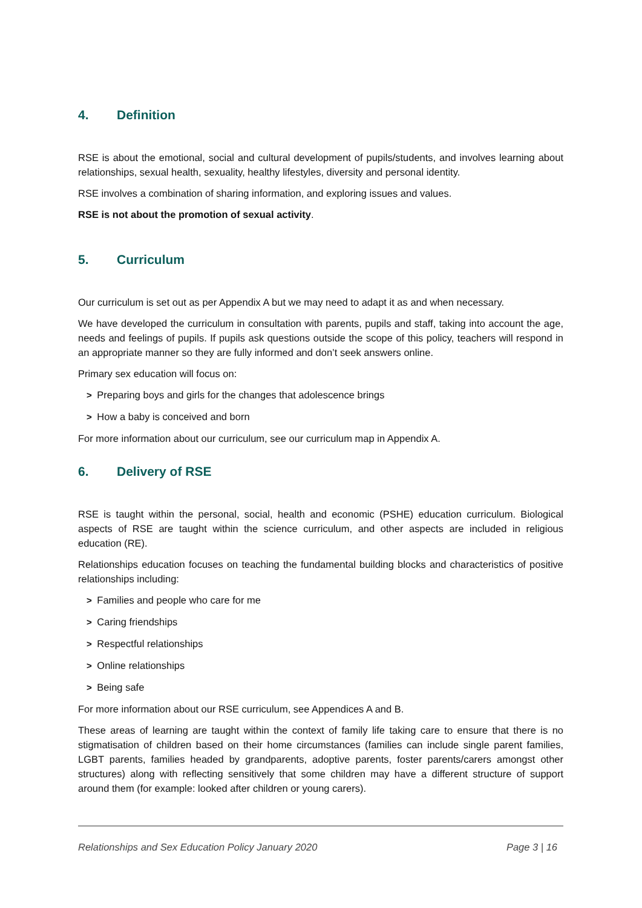4. Definition
RSE is about the emotional, social and cultural development of pupils/students, and involves learning about relationships, sexual health, sexuality, healthy lifestyles, diversity and personal identity.
RSE involves a combination of sharing information, and exploring issues and values.
RSE is not about the promotion of sexual activity.
5. Curriculum
Our curriculum is set out as per Appendix A but we may need to adapt it as and when necessary.
We have developed the curriculum in consultation with parents, pupils and staff, taking into account the age, needs and feelings of pupils. If pupils ask questions outside the scope of this policy, teachers will respond in an appropriate manner so they are fully informed and don’t seek answers online.
Primary sex education will focus on:
> Preparing boys and girls for the changes that adolescence brings
> How a baby is conceived and born
For more information about our curriculum, see our curriculum map in Appendix A.
6. Delivery of RSE
RSE is taught within the personal, social, health and economic (PSHE) education curriculum. Biological aspects of RSE are taught within the science curriculum, and other aspects are included in religious education (RE).
Relationships education focuses on teaching the fundamental building blocks and characteristics of positive relationships including:
> Families and people who care for me
> Caring friendships
> Respectful relationships
> Online relationships
> Being safe
For more information about our RSE curriculum, see Appendices A and B.
These areas of learning are taught within the context of family life taking care to ensure that there is no stigmatisation of children based on their home circumstances (families can include single parent families, LGBT parents, families headed by grandparents, adoptive parents, foster parents/carers amongst other structures) along with reflecting sensitively that some children may have a different structure of support around them (for example: looked after children or young carers).
Relationships and Sex Education Policy January 2020 Page 3 | 16